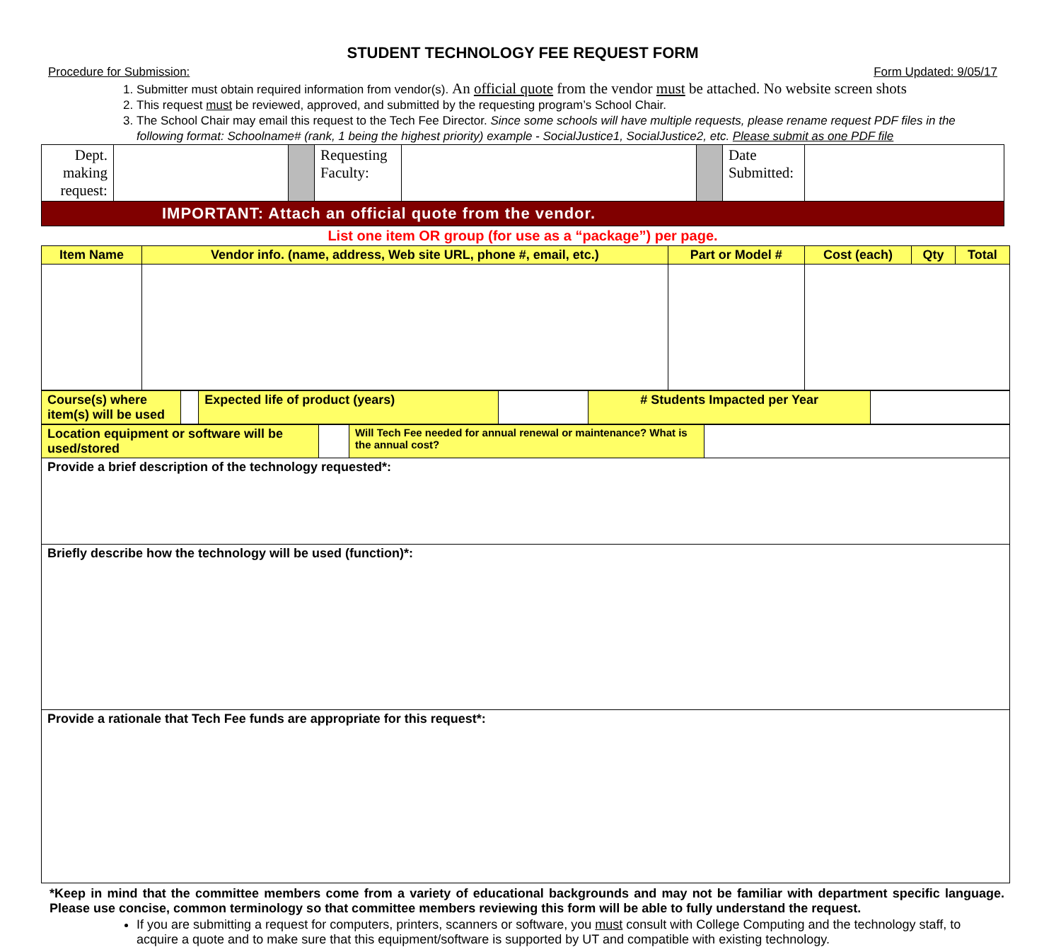STUDENT TECHNOLOGY FEE REQUEST FORM
Procedure for Submission: Form Updated: 9/05/17
1. Submitter must obtain required information from vendor(s). An official quote from the vendor must be attached. No website screen shots
2. This request must be reviewed, approved, and submitted by the requesting program’s School Chair.
3. The School Chair may email this request to the Tech Fee Director. Since some schools will have multiple requests, please rename request PDF files in the following format: Schoolname# (rank, 1 being the highest priority) example - SocialJustice1, SocialJustice2, etc. Please submit as one PDF file
| Dept. making request: | | | Requesting Faculty: | | | Date Submitted: | |
| IMPORTANT: Attach an official quote from the vendor. | | | | | | | |
List one item OR group (for use as a “package”) per page.
| Item Name | Vendor info. (name, address, Web site URL, phone #, email, etc.) | Part or Model # | Cost (each) | Qty | Total |
| Course(s) where item(s) will be used | | Expected life of product (years) | | # Students Impacted per Year | |
| Location equipment or software will be used/stored | | Will Tech Fee needed for annual renewal or maintenance? What is the annual cost? | |
| Provide a brief description of the technology requested*: | | | |
| Briefly describe how the technology will be used (function)*: | | | |
| Provide a rationale that Tech Fee funds are appropriate for this request*: | | | |
*Keep in mind that the committee members come from a variety of educational backgrounds and may not be familiar with department specific language. Please use concise, common terminology so that committee members reviewing this form will be able to fully understand the request.
If you are submitting a request for computers, printers, scanners or software, you must consult with College Computing and the technology staff, to acquire a quote and to make sure that this equipment/software is supported by UT and compatible with existing technology.